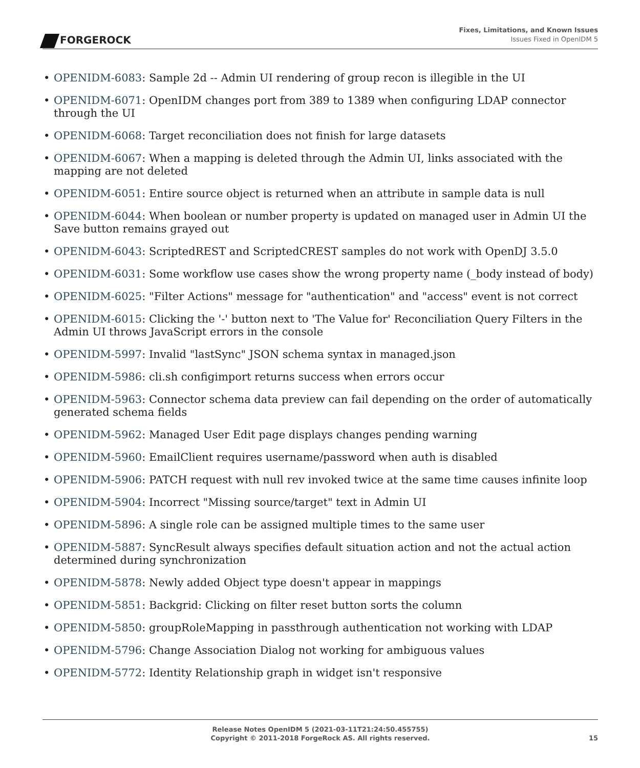FORGEROCK
Fixes, Limitations, and Known Issues
Issues Fixed in OpenIDM 5
OPENIDM-6083: Sample 2d -- Admin UI rendering of group recon is illegible in the UI
OPENIDM-6071: OpenIDM changes port from 389 to 1389 when configuring LDAP connector through the UI
OPENIDM-6068: Target reconciliation does not finish for large datasets
OPENIDM-6067: When a mapping is deleted through the Admin UI, links associated with the mapping are not deleted
OPENIDM-6051: Entire source object is returned when an attribute in sample data is null
OPENIDM-6044: When boolean or number property is updated on managed user in Admin UI the Save button remains grayed out
OPENIDM-6043: ScriptedREST and ScriptedCREST samples do not work with OpenDJ 3.5.0
OPENIDM-6031: Some workflow use cases show the wrong property name (_body instead of body)
OPENIDM-6025: "Filter Actions" message for "authentication" and "access" event is not correct
OPENIDM-6015: Clicking the '-' button next to 'The Value for' Reconciliation Query Filters in the Admin UI throws JavaScript errors in the console
OPENIDM-5997: Invalid "lastSync" JSON schema syntax in managed.json
OPENIDM-5986: cli.sh configimport returns success when errors occur
OPENIDM-5963: Connector schema data preview can fail depending on the order of automatically generated schema fields
OPENIDM-5962: Managed User Edit page displays changes pending warning
OPENIDM-5960: EmailClient requires username/password when auth is disabled
OPENIDM-5906: PATCH request with null rev invoked twice at the same time causes infinite loop
OPENIDM-5904: Incorrect "Missing source/target" text in Admin UI
OPENIDM-5896: A single role can be assigned multiple times to the same user
OPENIDM-5887: SyncResult always specifies default situation action and not the actual action determined during synchronization
OPENIDM-5878: Newly added Object type doesn't appear in mappings
OPENIDM-5851: Backgrid: Clicking on filter reset button sorts the column
OPENIDM-5850: groupRoleMapping in passthrough authentication not working with LDAP
OPENIDM-5796: Change Association Dialog not working for ambiguous values
OPENIDM-5772: Identity Relationship graph in widget isn't responsive
Release Notes OpenIDM 5 (2021-03-11T21:24:50.455755)
Copyright © 2011-2018 ForgeRock AS. All rights reserved.
15